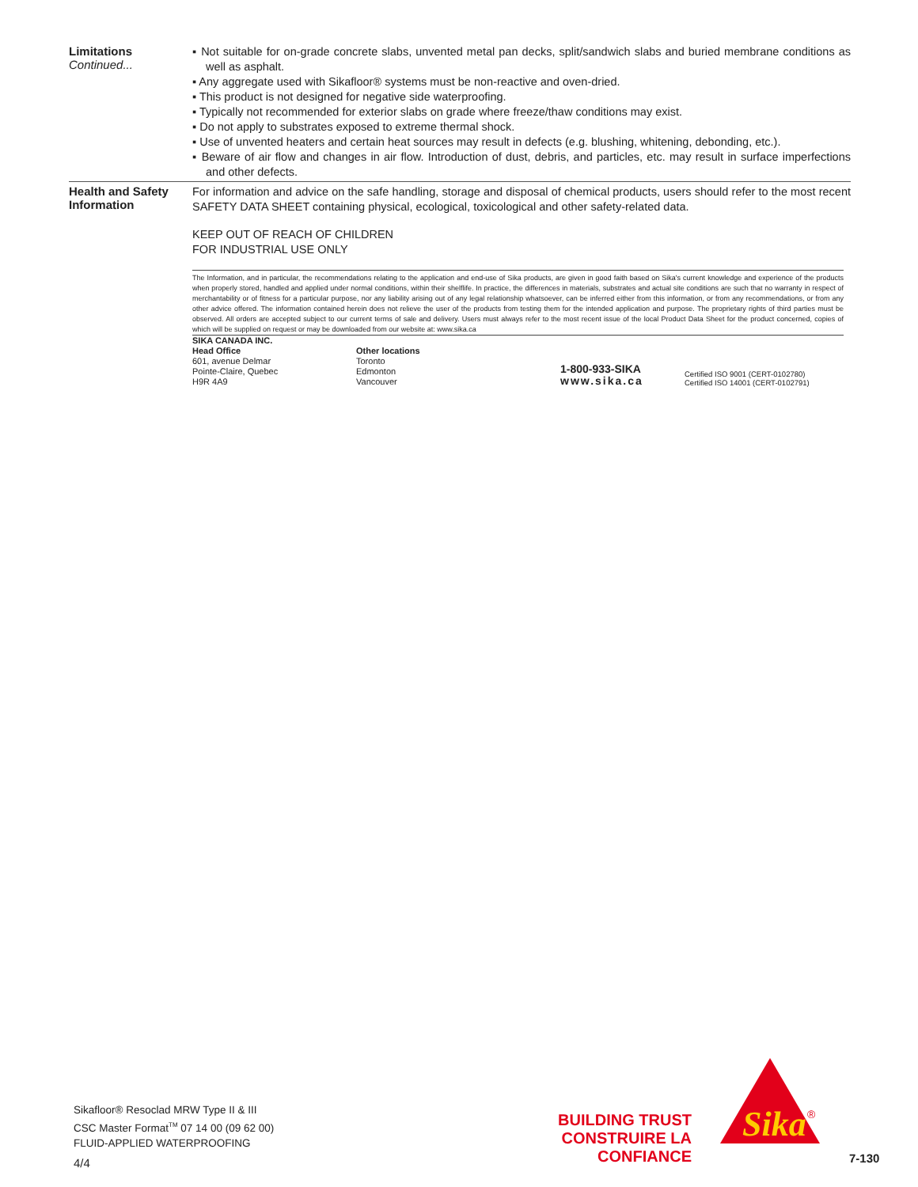Limitations
Continued...
▪ Not suitable for on-grade concrete slabs, unvented metal pan decks, split/sandwich slabs and buried membrane conditions as well as asphalt.
▪ Any aggregate used with Sikafloor® systems must be non-reactive and oven-dried.
▪ This product is not designed for negative side waterproofing.
▪ Typically not recommended for exterior slabs on grade where freeze/thaw conditions may exist.
▪ Do not apply to substrates exposed to extreme thermal shock.
▪ Use of unvented heaters and certain heat sources may result in defects (e.g. blushing, whitening, debonding, etc.).
▪ Beware of air flow and changes in air flow. Introduction of dust, debris, and particles, etc. may result in surface imperfections and other defects.
Health and Safety Information
For information and advice on the safe handling, storage and disposal of chemical products, users should refer to the most recent SAFETY DATA SHEET containing physical, ecological, toxicological and other safety-related data.
KEEP OUT OF REACH OF CHILDREN
FOR INDUSTRIAL USE ONLY
The Information, and in particular, the recommendations relating to the application and end-use of Sika products, are given in good faith based on Sika's current knowledge and experience of the products when properly stored, handled and applied under normal conditions, within their shelflife. In practice, the differences in materials, substrates and actual site conditions are such that no warranty in respect of merchantability or of fitness for a particular purpose, nor any liability arising out of any legal relationship whatsoever, can be inferred either from this information, or from any recommendations, or from any other advice offered. The information contained herein does not relieve the user of the products from testing them for the intended application and purpose. The proprietary rights of third parties must be observed. All orders are accepted subject to our current terms of sale and delivery. Users must always refer to the most recent issue of the local Product Data Sheet for the product concerned, copies of which will be supplied on request or may be downloaded from our website at: www.sika.ca
SIKA CANADA INC.
Head Office
601, avenue Delmar
Pointe-Claire, Quebec
H9R 4A9
Other locations
Toronto
Edmonton
Vancouver
1-800-933-SIKA
www.sika.ca
Certified ISO 9001 (CERT-0102780)
Certified ISO 14001 (CERT-0102791)
Sikafloor® Resoclad MRW Type II & III
CSC Master Format<sup>TM</sup> 07 14 00 (09 62 00)
FLUID-APPLIED WATERPROOFING
4/4
BUILDING TRUST
CONSTRUIRE LA CONFIANCE
Sika
®
7-130